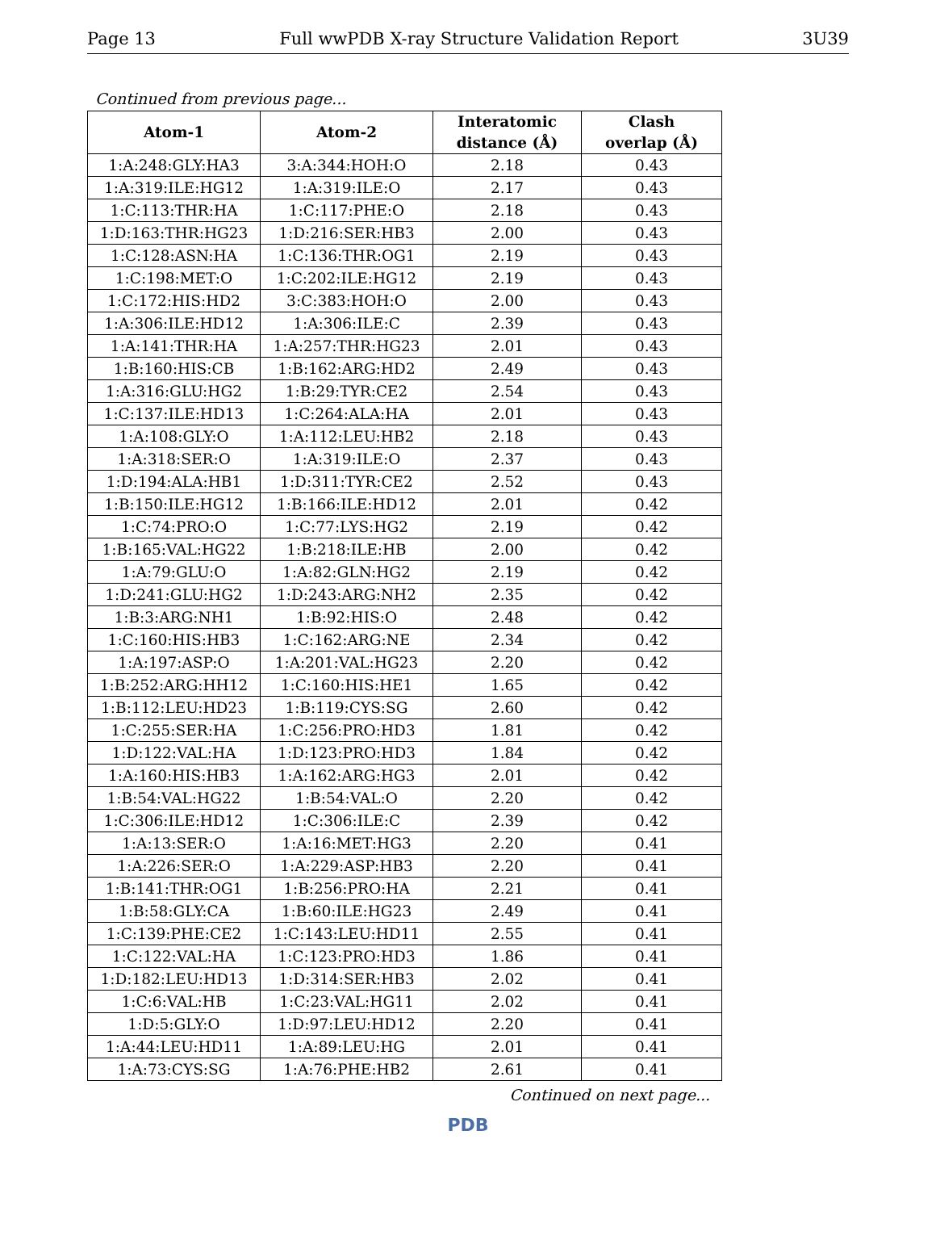Page 13 Full wwPDB X-ray Structure Validation Report 3U39
Continued from previous page...
| Atom-1 | Atom-2 | Interatomic distance (Å) | Clash overlap (Å) |
| --- | --- | --- | --- |
| 1:A:248:GLY:HA3 | 3:A:344:HOH:O | 2.18 | 0.43 |
| 1:A:319:ILE:HG12 | 1:A:319:ILE:O | 2.17 | 0.43 |
| 1:C:113:THR:HA | 1:C:117:PHE:O | 2.18 | 0.43 |
| 1:D:163:THR:HG23 | 1:D:216:SER:HB3 | 2.00 | 0.43 |
| 1:C:128:ASN:HA | 1:C:136:THR:OG1 | 2.19 | 0.43 |
| 1:C:198:MET:O | 1:C:202:ILE:HG12 | 2.19 | 0.43 |
| 1:C:172:HIS:HD2 | 3:C:383:HOH:O | 2.00 | 0.43 |
| 1:A:306:ILE:HD12 | 1:A:306:ILE:C | 2.39 | 0.43 |
| 1:A:141:THR:HA | 1:A:257:THR:HG23 | 2.01 | 0.43 |
| 1:B:160:HIS:CB | 1:B:162:ARG:HD2 | 2.49 | 0.43 |
| 1:A:316:GLU:HG2 | 1:B:29:TYR:CE2 | 2.54 | 0.43 |
| 1:C:137:ILE:HD13 | 1:C:264:ALA:HA | 2.01 | 0.43 |
| 1:A:108:GLY:O | 1:A:112:LEU:HB2 | 2.18 | 0.43 |
| 1:A:318:SER:O | 1:A:319:ILE:O | 2.37 | 0.43 |
| 1:D:194:ALA:HB1 | 1:D:311:TYR:CE2 | 2.52 | 0.43 |
| 1:B:150:ILE:HG12 | 1:B:166:ILE:HD12 | 2.01 | 0.42 |
| 1:C:74:PRO:O | 1:C:77:LYS:HG2 | 2.19 | 0.42 |
| 1:B:165:VAL:HG22 | 1:B:218:ILE:HB | 2.00 | 0.42 |
| 1:A:79:GLU:O | 1:A:82:GLN:HG2 | 2.19 | 0.42 |
| 1:D:241:GLU:HG2 | 1:D:243:ARG:NH2 | 2.35 | 0.42 |
| 1:B:3:ARG:NH1 | 1:B:92:HIS:O | 2.48 | 0.42 |
| 1:C:160:HIS:HB3 | 1:C:162:ARG:NE | 2.34 | 0.42 |
| 1:A:197:ASP:O | 1:A:201:VAL:HG23 | 2.20 | 0.42 |
| 1:B:252:ARG:HH12 | 1:C:160:HIS:HE1 | 1.65 | 0.42 |
| 1:B:112:LEU:HD23 | 1:B:119:CYS:SG | 2.60 | 0.42 |
| 1:C:255:SER:HA | 1:C:256:PRO:HD3 | 1.81 | 0.42 |
| 1:D:122:VAL:HA | 1:D:123:PRO:HD3 | 1.84 | 0.42 |
| 1:A:160:HIS:HB3 | 1:A:162:ARG:HG3 | 2.01 | 0.42 |
| 1:B:54:VAL:HG22 | 1:B:54:VAL:O | 2.20 | 0.42 |
| 1:C:306:ILE:HD12 | 1:C:306:ILE:C | 2.39 | 0.42 |
| 1:A:13:SER:O | 1:A:16:MET:HG3 | 2.20 | 0.41 |
| 1:A:226:SER:O | 1:A:229:ASP:HB3 | 2.20 | 0.41 |
| 1:B:141:THR:OG1 | 1:B:256:PRO:HA | 2.21 | 0.41 |
| 1:B:58:GLY:CA | 1:B:60:ILE:HG23 | 2.49 | 0.41 |
| 1:C:139:PHE:CE2 | 1:C:143:LEU:HD11 | 2.55 | 0.41 |
| 1:C:122:VAL:HA | 1:C:123:PRO:HD3 | 1.86 | 0.41 |
| 1:D:182:LEU:HD13 | 1:D:314:SER:HB3 | 2.02 | 0.41 |
| 1:C:6:VAL:HB | 1:C:23:VAL:HG11 | 2.02 | 0.41 |
| 1:D:5:GLY:O | 1:D:97:LEU:HD12 | 2.20 | 0.41 |
| 1:A:44:LEU:HD11 | 1:A:89:LEU:HG | 2.01 | 0.41 |
| 1:A:73:CYS:SG | 1:A:76:PHE:HB2 | 2.61 | 0.41 |
Continued on next page...
PDB